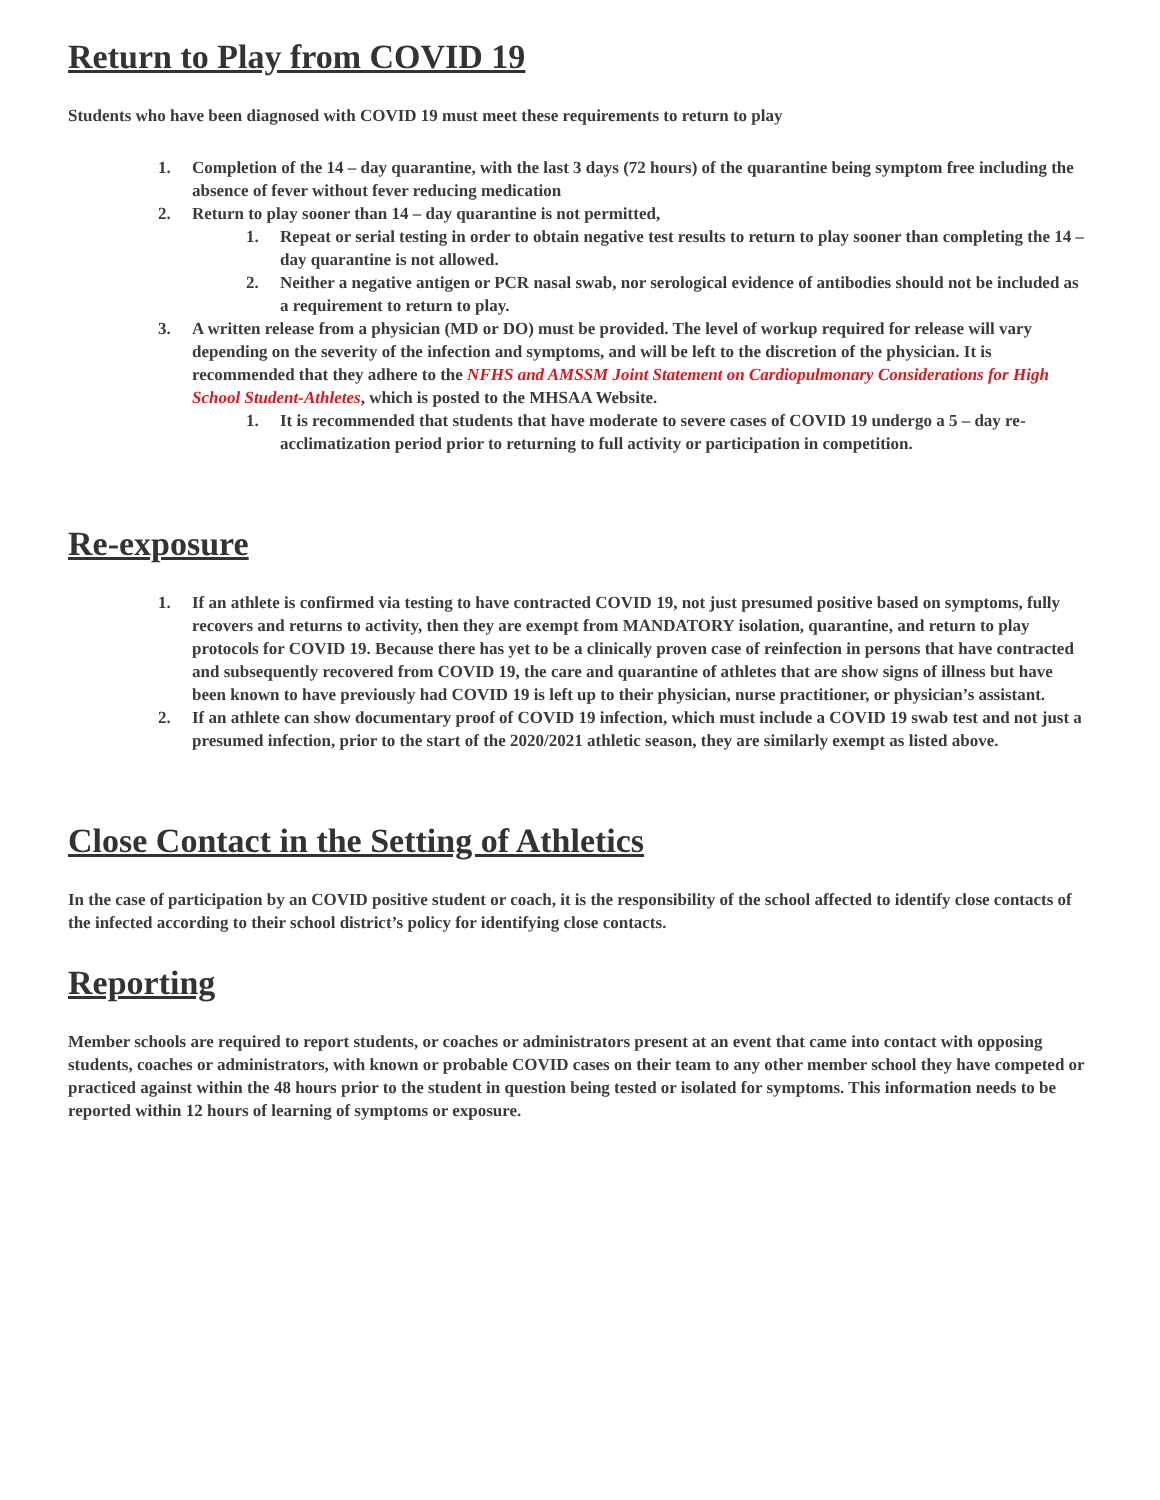Return to Play from COVID 19
Students who have been diagnosed with COVID 19 must meet these requirements to return to play
1. Completion of the 14 – day quarantine, with the last 3 days (72 hours) of the quarantine being symptom free including the absence of fever without fever reducing medication
2. Return to play sooner than 14 – day quarantine is not permitted,
1. Repeat or serial testing in order to obtain negative test results to return to play sooner than completing the 14 – day quarantine is not allowed.
2. Neither a negative antigen or PCR nasal swab, nor serological evidence of antibodies should not be included as a requirement to return to play.
3. A written release from a physician (MD or DO) must be provided. The level of workup required for release will vary depending on the severity of the infection and symptoms, and will be left to the discretion of the physician. It is recommended that they adhere to the NFHS and AMSSM Joint Statement on Cardiopulmonary Considerations for High School Student-Athletes, which is posted to the MHSAA Website.
1. It is recommended that students that have moderate to severe cases of COVID 19 undergo a 5 – day re-acclimatization period prior to returning to full activity or participation in competition.
Re-exposure
1. If an athlete is confirmed via testing to have contracted COVID 19, not just presumed positive based on symptoms, fully recovers and returns to activity, then they are exempt from MANDATORY isolation, quarantine, and return to play protocols for COVID 19. Because there has yet to be a clinically proven case of reinfection in persons that have contracted and subsequently recovered from COVID 19, the care and quarantine of athletes that are show signs of illness but have been known to have previously had COVID 19 is left up to their physician, nurse practitioner, or physician’s assistant.
2. If an athlete can show documentary proof of COVID 19 infection, which must include a COVID 19 swab test and not just a presumed infection, prior to the start of the 2020/2021 athletic season, they are similarly exempt as listed above.
Close Contact in the Setting of Athletics
In the case of participation by an COVID positive student or coach, it is the responsibility of the school affected to identify close contacts of the infected according to their school district’s policy for identifying close contacts.
Reporting
Member schools are required to report students, or coaches or administrators present at an event that came into contact with opposing students, coaches or administrators, with known or probable COVID cases on their team to any other member school they have competed or practiced against within the 48 hours prior to the student in question being tested or isolated for symptoms. This information needs to be reported within 12 hours of learning of symptoms or exposure.